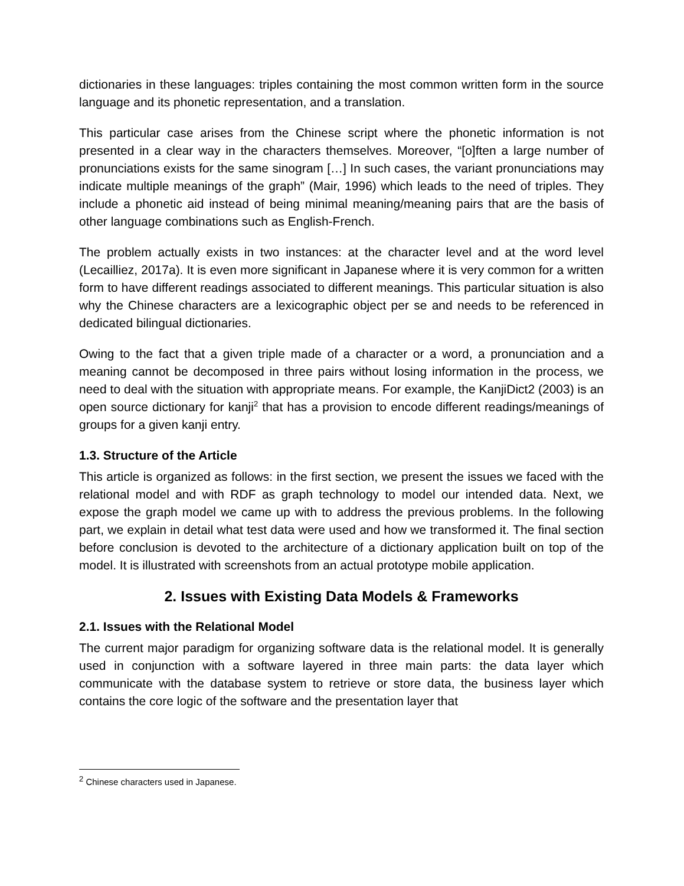dictionaries in these languages: triples containing the most common written form in the source language and its phonetic representation, and a translation.
This particular case arises from the Chinese script where the phonetic information is not presented in a clear way in the characters themselves. Moreover, “[o]ften a large number of pronunciations exists for the same sinogram […] In such cases, the variant pronunciations may indicate multiple meanings of the graph” (Mair, 1996) which leads to the need of triples. They include a phonetic aid instead of being minimal meaning/meaning pairs that are the basis of other language combinations such as English-French.
The problem actually exists in two instances: at the character level and at the word level (Lecailliez, 2017a). It is even more significant in Japanese where it is very common for a written form to have different readings associated to different meanings. This particular situation is also why the Chinese characters are a lexicographic object per se and needs to be referenced in dedicated bilingual dictionaries.
Owing to the fact that a given triple made of a character or a word, a pronunciation and a meaning cannot be decomposed in three pairs without losing information in the process, we need to deal with the situation with appropriate means. For example, the KanjiDict2 (2003) is an open source dictionary for kanji<sup>2</sup> that has a provision to encode different readings/meanings of groups for a given kanji entry.
1.3. Structure of the Article
This article is organized as follows: in the first section, we present the issues we faced with the relational model and with RDF as graph technology to model our intended data. Next, we expose the graph model we came up with to address the previous problems. In the following part, we explain in detail what test data were used and how we transformed it. The final section before conclusion is devoted to the architecture of a dictionary application built on top of the model. It is illustrated with screenshots from an actual prototype mobile application.
2. Issues with Existing Data Models & Frameworks
2.1. Issues with the Relational Model
The current major paradigm for organizing software data is the relational model. It is generally used in conjunction with a software layered in three main parts: the data layer which communicate with the database system to retrieve or store data, the business layer which contains the core logic of the software and the presentation layer that
<sup>2</sup> Chinese characters used in Japanese.